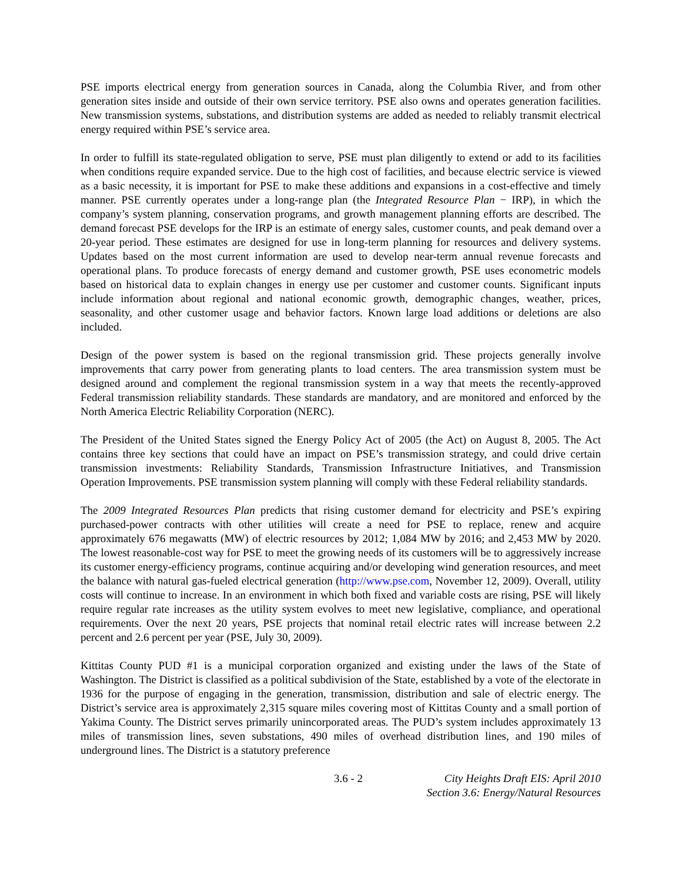PSE imports electrical energy from generation sources in Canada, along the Columbia River, and from other generation sites inside and outside of their own service territory. PSE also owns and operates generation facilities. New transmission systems, substations, and distribution systems are added as needed to reliably transmit electrical energy required within PSE’s service area.
In order to fulfill its state-regulated obligation to serve, PSE must plan diligently to extend or add to its facilities when conditions require expanded service. Due to the high cost of facilities, and because electric service is viewed as a basic necessity, it is important for PSE to make these additions and expansions in a cost-effective and timely manner. PSE currently operates under a long-range plan (the Integrated Resource Plan − IRP), in which the company’s system planning, conservation programs, and growth management planning efforts are described. The demand forecast PSE develops for the IRP is an estimate of energy sales, customer counts, and peak demand over a 20-year period. These estimates are designed for use in long-term planning for resources and delivery systems. Updates based on the most current information are used to develop near-term annual revenue forecasts and operational plans. To produce forecasts of energy demand and customer growth, PSE uses econometric models based on historical data to explain changes in energy use per customer and customer counts. Significant inputs include information about regional and national economic growth, demographic changes, weather, prices, seasonality, and other customer usage and behavior factors. Known large load additions or deletions are also included.
Design of the power system is based on the regional transmission grid. These projects generally involve improvements that carry power from generating plants to load centers. The area transmission system must be designed around and complement the regional transmission system in a way that meets the recently-approved Federal transmission reliability standards. These standards are mandatory, and are monitored and enforced by the North America Electric Reliability Corporation (NERC).
The President of the United States signed the Energy Policy Act of 2005 (the Act) on August 8, 2005. The Act contains three key sections that could have an impact on PSE’s transmission strategy, and could drive certain transmission investments: Reliability Standards, Transmission Infrastructure Initiatives, and Transmission Operation Improvements. PSE transmission system planning will comply with these Federal reliability standards.
The 2009 Integrated Resources Plan predicts that rising customer demand for electricity and PSE’s expiring purchased-power contracts with other utilities will create a need for PSE to replace, renew and acquire approximately 676 megawatts (MW) of electric resources by 2012; 1,084 MW by 2016; and 2,453 MW by 2020. The lowest reasonable-cost way for PSE to meet the growing needs of its customers will be to aggressively increase its customer energy-efficiency programs, continue acquiring and/or developing wind generation resources, and meet the balance with natural gas-fueled electrical generation (http://www.pse.com, November 12, 2009). Overall, utility costs will continue to increase. In an environment in which both fixed and variable costs are rising, PSE will likely require regular rate increases as the utility system evolves to meet new legislative, compliance, and operational requirements. Over the next 20 years, PSE projects that nominal retail electric rates will increase between 2.2 percent and 2.6 percent per year (PSE, July 30, 2009).
Kittitas County PUD #1 is a municipal corporation organized and existing under the laws of the State of Washington. The District is classified as a political subdivision of the State, established by a vote of the electorate in 1936 for the purpose of engaging in the generation, transmission, distribution and sale of electric energy. The District’s service area is approximately 2,315 square miles covering most of Kittitas County and a small portion of Yakima County. The District serves primarily unincorporated areas. The PUD’s system includes approximately 13 miles of transmission lines, seven substations, 490 miles of overhead distribution lines, and 190 miles of underground lines. The District is a statutory preference
3.6 - 2 City Heights Draft EIS: April 2010
Section 3.6: Energy/Natural Resources